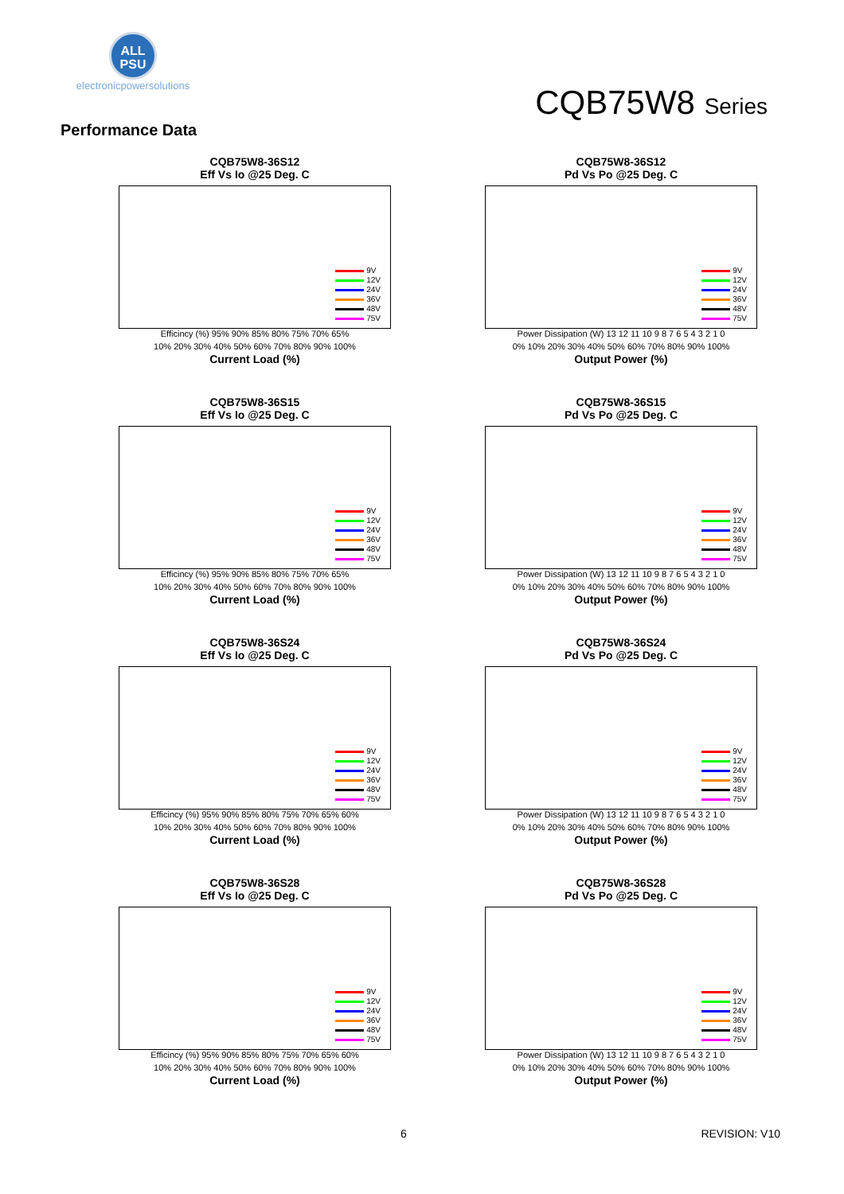ALL
PSU
electronicpowersolutions
CQB75W8 Series
Performance Data
CQB75W8-36S12
Eff Vs Io @25 Deg. C
9V
12V
24V
36V
48V
75V
Efficincy (%) 95% 90% 85% 80% 75% 70% 65%
10% 20% 30% 40% 50% 60% 70% 80% 90% 100%
Current Load (%)
CQB75W8-36S12
Pd Vs Po @25 Deg. C
9V
12V
24V
36V
48V
75V
Power Dissipation (W) 13 12 11 10 9 8 7 6 5 4 3 2 1 0
0% 10% 20% 30% 40% 50% 60% 70% 80% 90% 100%
Output Power (%)
CQB75W8-36S15
Eff Vs Io @25 Deg. C
9V
12V
24V
36V
48V
75V
Efficincy (%) 95% 90% 85% 80% 75% 70% 65%
10% 20% 30% 40% 50% 60% 70% 80% 90% 100%
Current Load (%)
CQB75W8-36S15
Pd Vs Po @25 Deg. C
9V
12V
24V
36V
48V
75V
Power Dissipation (W) 13 12 11 10 9 8 7 6 5 4 3 2 1 0
0% 10% 20% 30% 40% 50% 60% 70% 80% 90% 100%
Output Power (%)
CQB75W8-36S24
Eff Vs Io @25 Deg. C
9V
12V
24V
36V
48V
75V
Efficincy (%) 95% 90% 85% 80% 75% 70% 65% 60%
10% 20% 30% 40% 50% 60% 70% 80% 90% 100%
Current Load (%)
CQB75W8-36S24
Pd Vs Po @25 Deg. C
9V
12V
24V
36V
48V
75V
Power Dissipation (W) 13 12 11 10 9 8 7 6 5 4 3 2 1 0
0% 10% 20% 30% 40% 50% 60% 70% 80% 90% 100%
Output Power (%)
CQB75W8-36S28
Eff Vs Io @25 Deg. C
9V
12V
24V
36V
48V
75V
Efficincy (%) 95% 90% 85% 80% 75% 70% 65% 60%
10% 20% 30% 40% 50% 60% 70% 80% 90% 100%
Current Load (%)
CQB75W8-36S28
Pd Vs Po @25 Deg. C
9V
12V
24V
36V
48V
75V
Power Dissipation (W) 13 12 11 10 9 8 7 6 5 4 3 2 1 0
0% 10% 20% 30% 40% 50% 60% 70% 80% 90% 100%
Output Power (%)
6 REVISION: V10